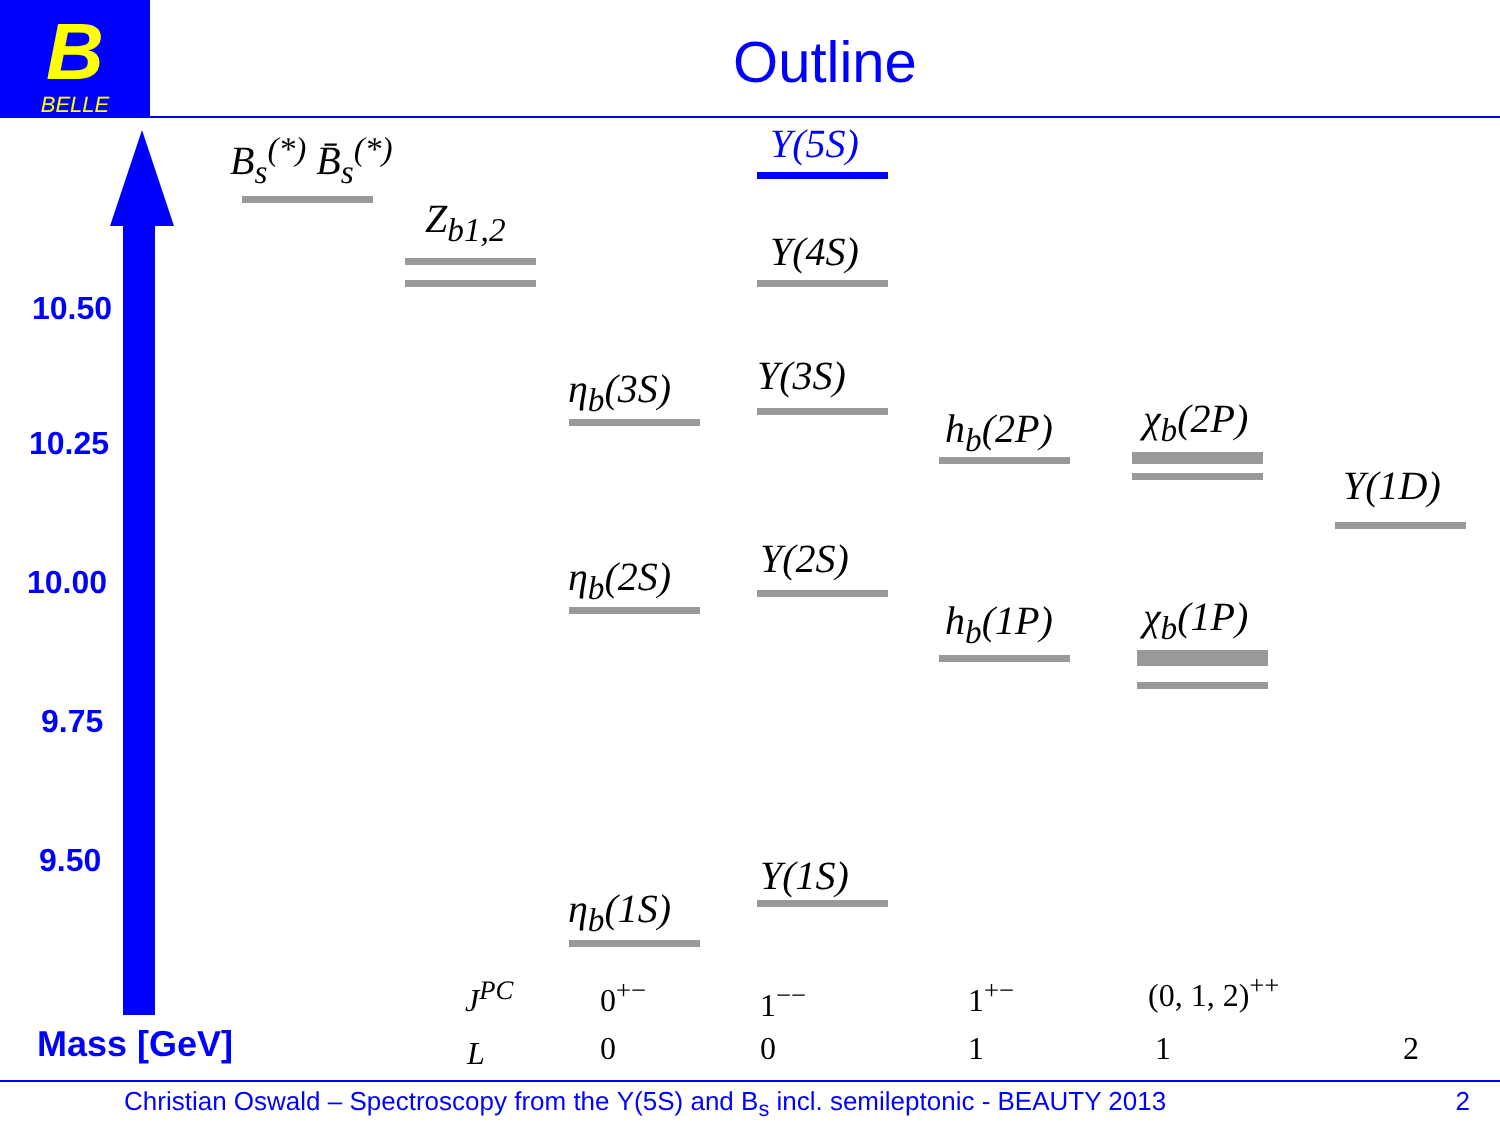B
BELLE
Outline
10.50
10.25
10.00
9.75
9.50
Mass [GeV]
B<sub>s</sub><sup>(*)</sup> B̄<sub>s</sub><sup>(*)</sup>
Z<sub>b1,2</sub>
Υ(5S)
Υ(4S)
Υ(3S)
Υ(2S)
Υ(1S)
η<sub>b</sub>(3S)
η<sub>b</sub>(2S)
η<sub>b</sub>(1S)
h<sub>b</sub>(2P)
h<sub>b</sub>(1P)
χ<sub>b</sub>(2P)
χ<sub>b</sub>(1P)
Υ(1D)
J<sup>PC</sup> 0<sup>+−</sup> 1<sup>−−</sup> 1<sup>+−</sup> (0, 1, 2)<sup>++</sup>
L 0 0 1 1 2
Christian Oswald – Spectroscopy from the Υ(5S) and B<sub>s</sub> incl. semileptonic - BEAUTY 2013 2